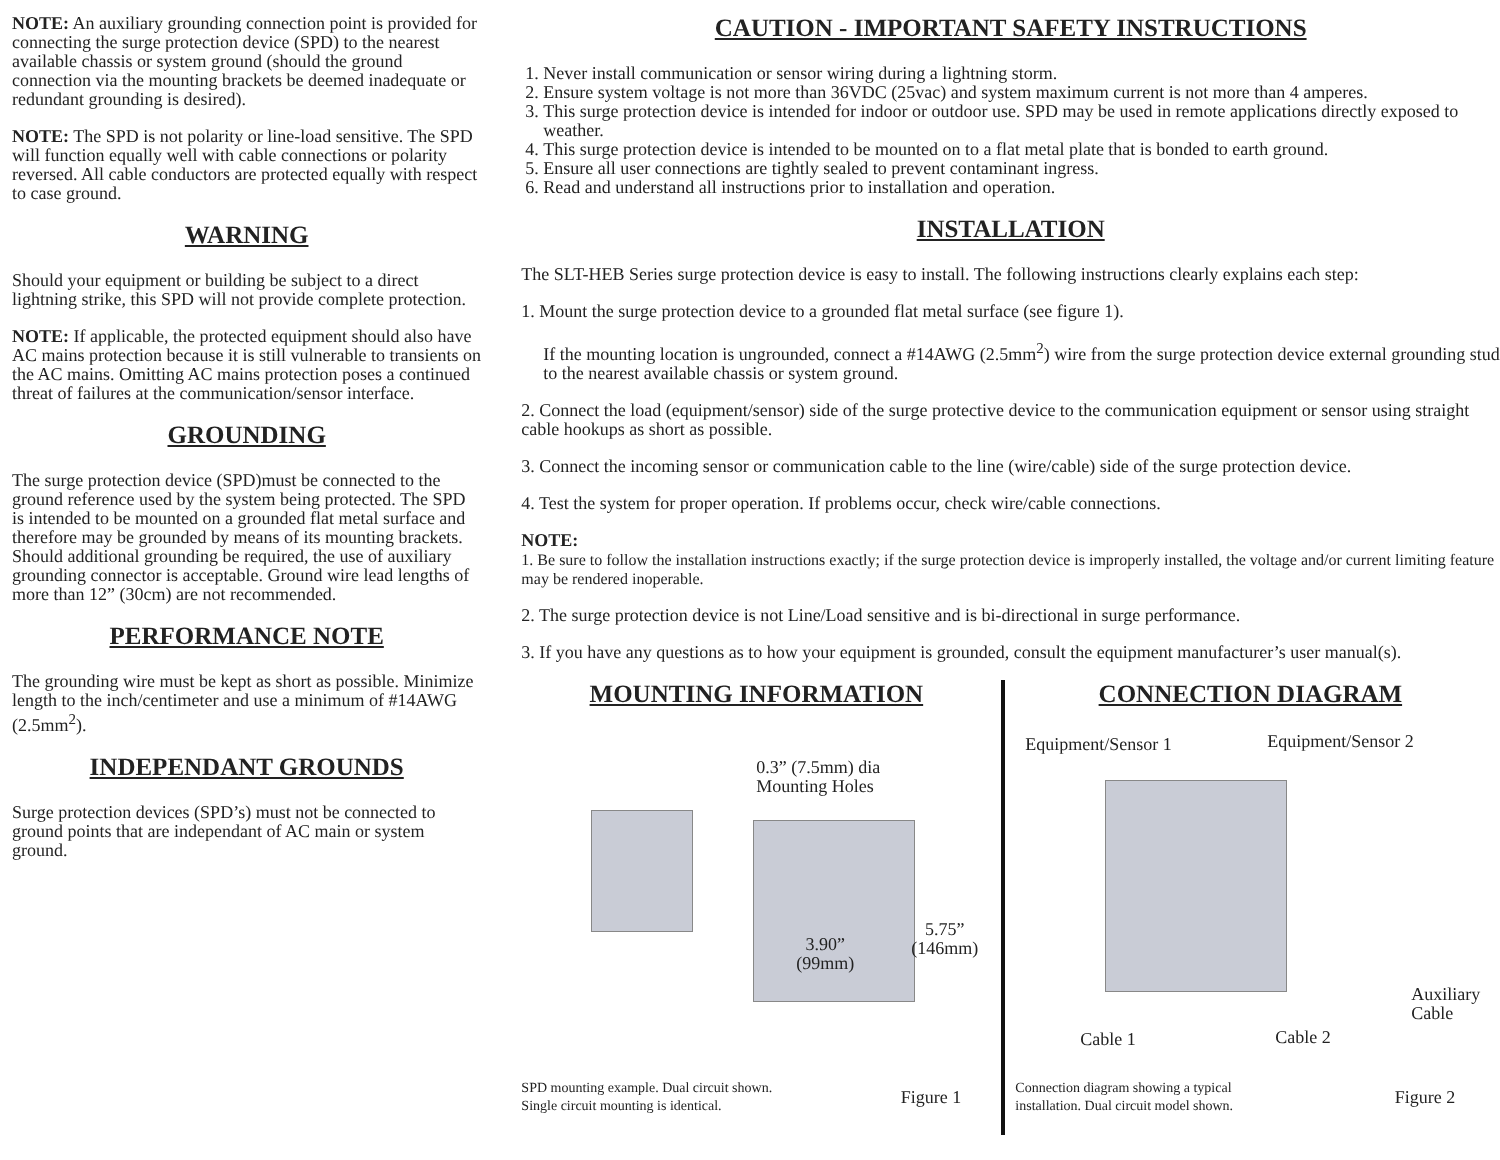NOTE: An auxiliary grounding connection point is provided for connecting the surge protection device (SPD) to the nearest available chassis or system ground (should the ground connection via the mounting brackets be deemed inadequate or redundant grounding is desired).
NOTE: The SPD is not polarity or line-load sensitive. The SPD will function equally well with cable connections or polarity reversed. All cable conductors are protected equally with respect to case ground.
WARNING
Should your equipment or building be subject to a direct lightning strike, this SPD will not provide complete protection.
NOTE: If applicable, the protected equipment should also have AC mains protection because it is still vulnerable to transients on the AC mains. Omitting AC mains protection poses a continued threat of failures at the communication/sensor interface.
GROUNDING
The surge protection device (SPD)must be connected to the ground reference used by the system being protected. The SPD is intended to be mounted on a grounded flat metal surface and therefore may be grounded by means of its mounting brackets. Should additional grounding be required, the use of auxiliary grounding connector is acceptable. Ground wire lead lengths of more than 12” (30cm) are not recommended.
PERFORMANCE NOTE
The grounding wire must be kept as short as possible. Minimize length to the inch/centimeter and use a minimum of #14AWG (2.5mm<sup>2</sup>).
INDEPENDANT GROUNDS
Surge protection devices (SPD’s) must not be connected to ground points that are independant of AC main or system ground.
CAUTION - IMPORTANT SAFETY INSTRUCTIONS
1. Never install communication or sensor wiring during a lightning storm.
2. Ensure system voltage is not more than 36VDC (25vac) and system maximum current is not more than 4 amperes.
3. This surge protection device is intended for indoor or outdoor use. SPD may be used in remote applications directly exposed to weather.
4. This surge protection device is intended to be mounted on to a flat metal plate that is bonded to earth ground.
5. Ensure all user connections are tightly sealed to prevent contaminant ingress.
6. Read and understand all instructions prior to installation and operation.
INSTALLATION
The SLT-HEB Series surge protection device is easy to install. The following instructions clearly explains each step:
1. Mount the surge protection device to a grounded flat metal surface (see figure 1).
If the mounting location is ungrounded, connect a #14AWG (2.5mm<sup>2</sup>) wire from the surge protection device external grounding stud to the nearest available chassis or system ground.
2. Connect the load (equipment/sensor) side of the surge protective device to the communication equipment or sensor using straight cable hookups as short as possible.
3. Connect the incoming sensor or communication cable to the line (wire/cable) side of the surge protection device.
4. Test the system for proper operation. If problems occur, check wire/cable connections.
NOTE:
1. Be sure to follow the installation instructions exactly; if the surge protection device is improperly installed, the voltage and/or current limiting feature may be rendered inoperable.
2. The surge protection device is not Line/Load sensitive and is bi-directional in surge performance.
3. If you have any questions as to how your equipment is grounded, consult the equipment manufacturer’s user manual(s).
MOUNTING INFORMATION
0.3” (7.5mm) dia
Mounting Holes
3.90”
(99mm)
5.75”
(146mm)
SPD mounting example. Dual circuit shown.
Single circuit mounting is identical.
Figure 1
CONNECTION DIAGRAM
Equipment/Sensor 1 Equipment/Sensor 2
Auxiliary
Cable
Cable 1 Cable 2
Connection diagram showing a typical
installation. Dual circuit model shown.
Figure 2